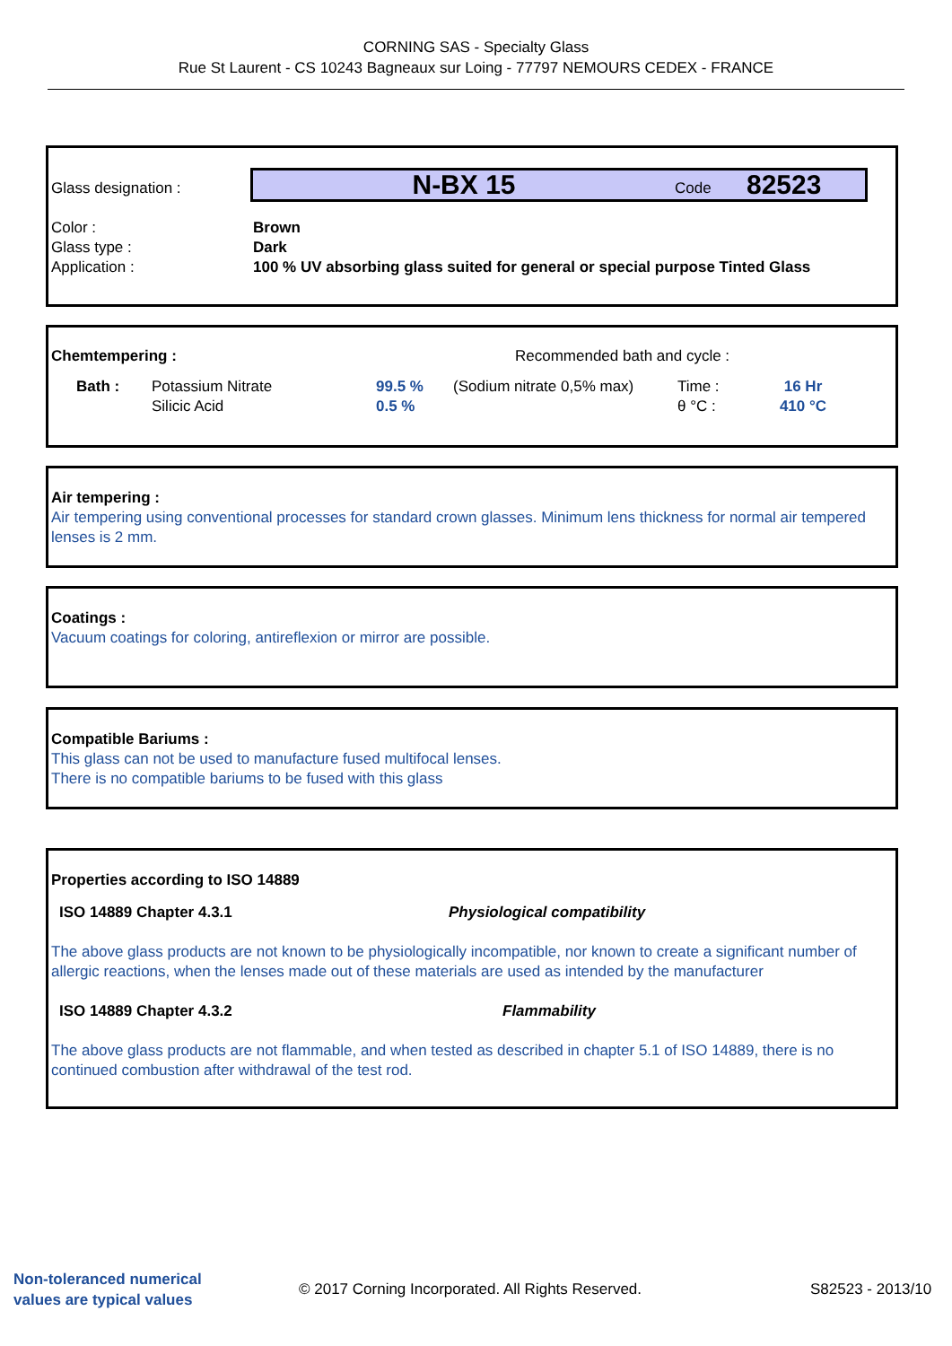CORNING SAS - Specialty Glass
Rue St Laurent - CS 10243 Bagneaux sur Loing - 77797 NEMOURS CEDEX - FRANCE
Glass designation :
N-BX 15 Code 82523
| Color : | Brown |
| Glass type : | Dark |
| Application : | 100 % UV absorbing glass suited for general or special purpose Tinted Glass |
Chemtempering : Recommended bath and cycle :
| Bath : | Potassium Nitrate Silicic Acid | 99.5 % 0.5 % | (Sodium nitrate 0,5% max) | Time : θ °C : | 16 Hr 410 °C |
Air tempering :
Air tempering using conventional processes for standard crown glasses. Minimum lens thickness for normal air tempered lenses is 2 mm.
Coatings :
Vacuum coatings for coloring, antireflexion or mirror are possible.
Compatible Bariums :
This glass can not be used to manufacture fused multifocal lenses.
There is no compatible bariums to be fused with this glass
Properties according to ISO 14889
ISO 14889 Chapter 4.3.1 Physiological compatibility
The above glass products are not known to be physiologically incompatible, nor known to create a significant number of allergic reactions, when the lenses made out of these materials are used as intended by the manufacturer
ISO 14889 Chapter 4.3.2 Flammability
The above glass products are not flammable, and when tested as described in chapter 5.1 of ISO 14889, there is no continued combustion after withdrawal of the test rod.
Non-toleranced numerical
values are typical values © 2017 Corning Incorporated. All Rights Reserved. S82523 - 2013/10